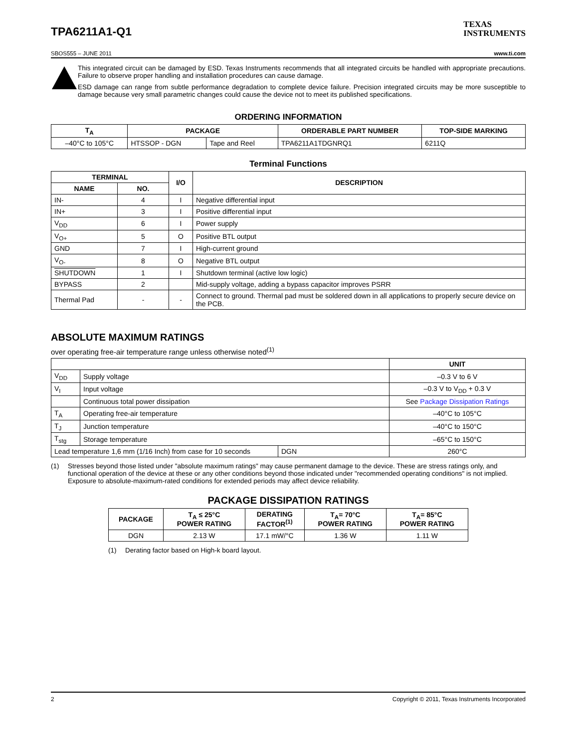TPA6211A1-Q1
TEXAS
INSTRUMENTS
SBOS555 – JUNE 2011 www.ti.com
This integrated circuit can be damaged by ESD. Texas Instruments recommends that all integrated circuits be handled with appropriate precautions. Failure to observe proper handling and installation procedures can cause damage.
ESD damage can range from subtle performance degradation to complete device failure. Precision integrated circuits may be more susceptible to damage because very small parametric changes could cause the device not to meet its published specifications.
ORDERING INFORMATION
| T<sub>A</sub> | PACKAGE | | ORDERABLE PART NUMBER | TOP-SIDE MARKING |
| --- | --- | --- | --- | --- |
| –40°C to 105°C | HTSSOP - DGN | Tape and Reel | TPA6211A1TDGNRQ1 | 6211Q |
Terminal Functions
| TERMINAL | | I/O | DESCRIPTION |
| --- | --- | --- | --- |
| NAME | NO. | | |
| IN- | 4 | I | Negative differential input |
| IN+ | 3 | I | Positive differential input |
| V<sub>DD</sub> | 6 | I | Power supply |
| V<sub>O+</sub> | 5 | O | Positive BTL output |
| GND | 7 | I | High-current ground |
| V<sub>O-</sub> | 8 | O | Negative BTL output |
| SHUTDOWN | 1 | I | Shutdown terminal (active low logic) |
| BYPASS | 2 | | Mid-supply voltage, adding a bypass capacitor improves PSRR |
| Thermal Pad | - | - | Connect to ground. Thermal pad must be soldered down in all applications to properly secure device on the PCB. |
ABSOLUTE MAXIMUM RATINGS
over operating free-air temperature range unless otherwise noted<sup>(1)</sup>
| | | | UNIT |
| V<sub>DD</sub> | Supply voltage | | –0.3 V to 6 V |
| V<sub>I</sub> | Input voltage | | –0.3 V to V<sub>DD</sub> + 0.3 V |
| | Continuous total power dissipation | | See Package Dissipation Ratings |
| T<sub>A</sub> | Operating free-air temperature | | –40°C to 105°C |
| T<sub>J</sub> | Junction temperature | | –40°C to 150°C |
| T<sub>stg</sub> | Storage temperature | | –65°C to 150°C |
| Lead temperature 1,6 mm (1/16 Inch) from case for 10 seconds | | DGN | 260°C |
(1) Stresses beyond those listed under "absolute maximum ratings" may cause permanent damage to the device. These are stress ratings only, and functional operation of the device at these or any other conditions beyond those indicated under "recommended operating conditions" is not implied. Exposure to absolute-maximum-rated conditions for extended periods may affect device reliability.
PACKAGE DISSIPATION RATINGS
| PACKAGE | T<sub>A</sub> ≤ 25°C POWER RATING | DERATING FACTOR<sup>(1)</sup> | T<sub>A</sub>= 70°C POWER RATING | T<sub>A</sub>= 85°C POWER RATING |
| --- | --- | --- | --- | --- |
| DGN | 2.13 W | 17.1 mW/°C | 1.36 W | 1.11 W |
(1) Derating factor based on High-k board layout.
2 Copyright © 2011, Texas Instruments Incorporated